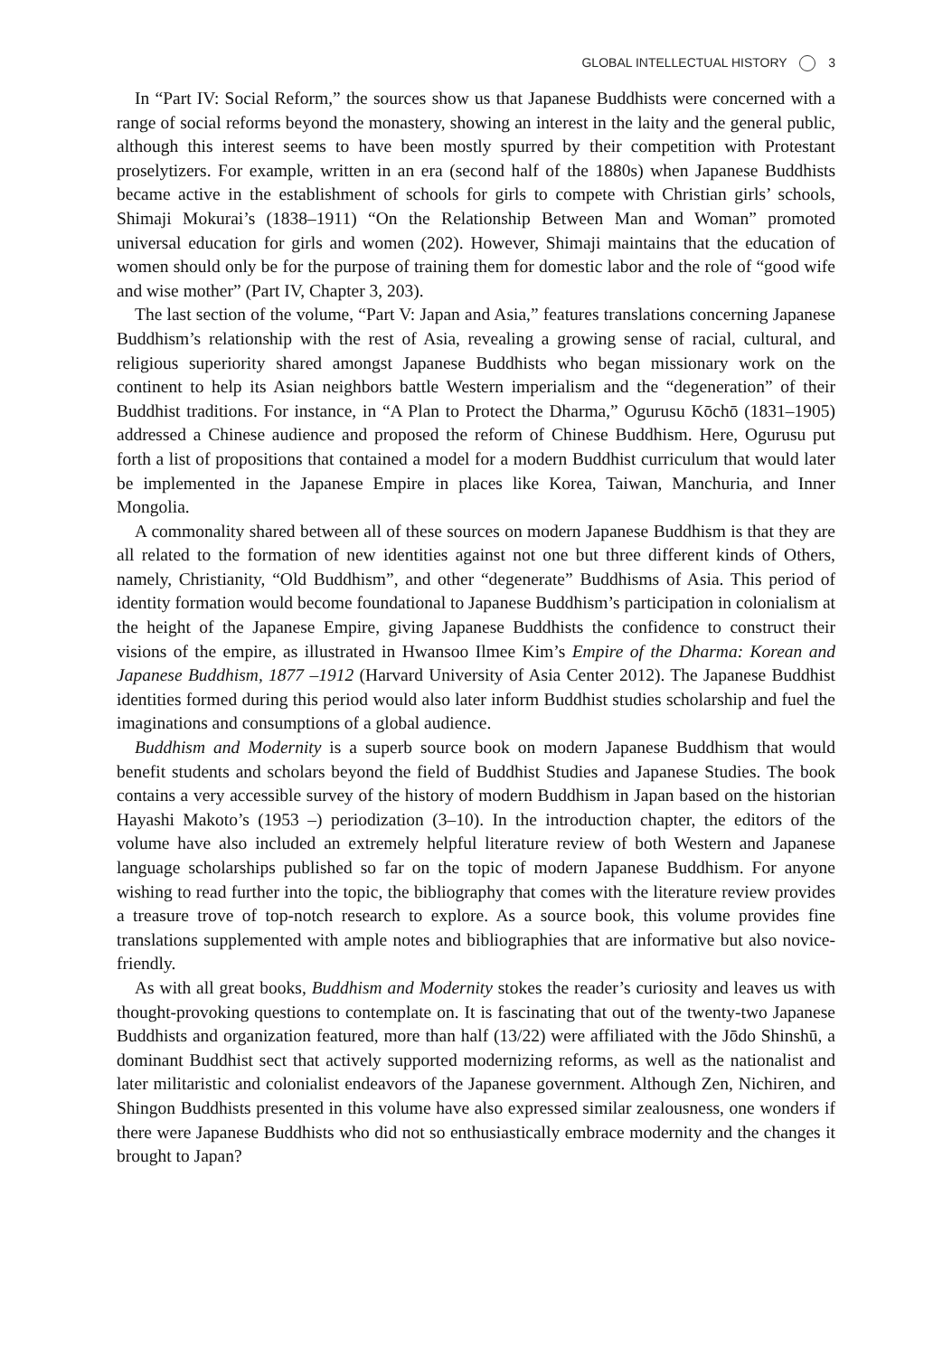GLOBAL INTELLECTUAL HISTORY 3
In “Part IV: Social Reform,” the sources show us that Japanese Buddhists were concerned with a range of social reforms beyond the monastery, showing an interest in the laity and the general public, although this interest seems to have been mostly spurred by their competition with Protestant proselytizers. For example, written in an era (second half of the 1880s) when Japanese Buddhists became active in the establishment of schools for girls to compete with Christian girls’ schools, Shimaji Mokurai’s (1838–1911) “On the Relationship Between Man and Woman” promoted universal education for girls and women (202). However, Shimaji maintains that the education of women should only be for the purpose of training them for domestic labor and the role of “good wife and wise mother” (Part IV, Chapter 3, 203).
The last section of the volume, “Part V: Japan and Asia,” features translations concerning Japanese Buddhism’s relationship with the rest of Asia, revealing a growing sense of racial, cultural, and religious superiority shared amongst Japanese Buddhists who began missionary work on the continent to help its Asian neighbors battle Western imperialism and the “degeneration” of their Buddhist traditions. For instance, in “A Plan to Protect the Dharma,” Ogurusu Kōchō (1831–1905) addressed a Chinese audience and proposed the reform of Chinese Buddhism. Here, Ogurusu put forth a list of propositions that contained a model for a modern Buddhist curriculum that would later be implemented in the Japanese Empire in places like Korea, Taiwan, Manchuria, and Inner Mongolia.
A commonality shared between all of these sources on modern Japanese Buddhism is that they are all related to the formation of new identities against not one but three different kinds of Others, namely, Christianity, “Old Buddhism”, and other “degenerate” Buddhisms of Asia. This period of identity formation would become foundational to Japanese Buddhism’s participation in colonialism at the height of the Japanese Empire, giving Japanese Buddhists the confidence to construct their visions of the empire, as illustrated in Hwansoo Ilmee Kim’s Empire of the Dharma: Korean and Japanese Buddhism, 1877 –1912 (Harvard University of Asia Center 2012). The Japanese Buddhist identities formed during this period would also later inform Buddhist studies scholarship and fuel the imaginations and consumptions of a global audience.
Buddhism and Modernity is a superb source book on modern Japanese Buddhism that would benefit students and scholars beyond the field of Buddhist Studies and Japanese Studies. The book contains a very accessible survey of the history of modern Buddhism in Japan based on the historian Hayashi Makoto’s (1953 –) periodization (3–10). In the introduction chapter, the editors of the volume have also included an extremely helpful literature review of both Western and Japanese language scholarships published so far on the topic of modern Japanese Buddhism. For anyone wishing to read further into the topic, the bibliography that comes with the literature review provides a treasure trove of top-notch research to explore. As a source book, this volume provides fine translations supplemented with ample notes and bibliographies that are informative but also novice-friendly.
As with all great books, Buddhism and Modernity stokes the reader’s curiosity and leaves us with thought-provoking questions to contemplate on. It is fascinating that out of the twenty-two Japanese Buddhists and organization featured, more than half (13/22) were affiliated with the Jōdo Shinshū, a dominant Buddhist sect that actively supported modernizing reforms, as well as the nationalist and later militaristic and colonialist endeavors of the Japanese government. Although Zen, Nichiren, and Shingon Buddhists presented in this volume have also expressed similar zealousness, one wonders if there were Japanese Buddhists who did not so enthusiastically embrace modernity and the changes it brought to Japan?